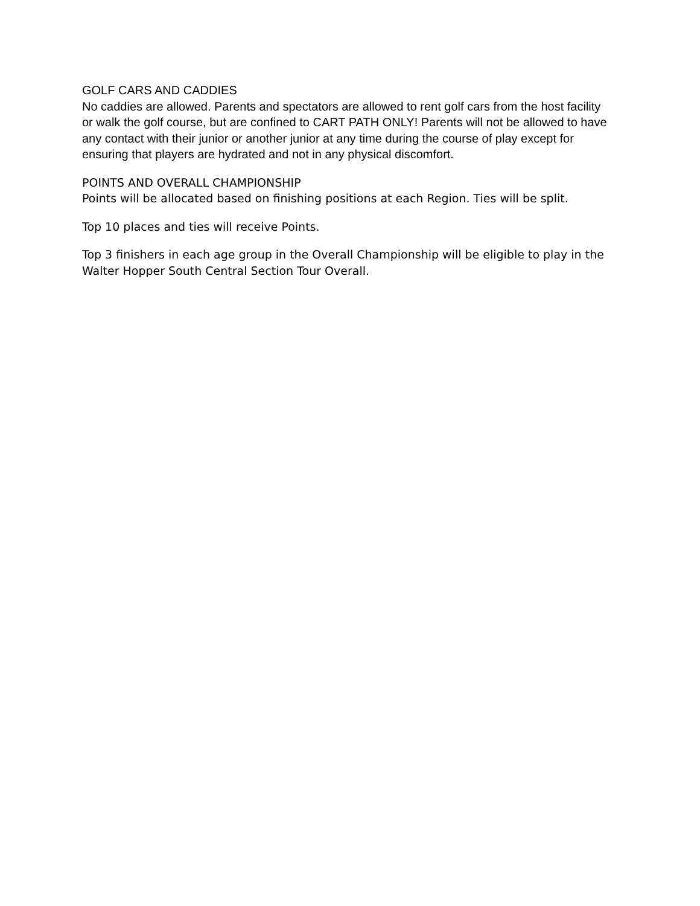GOLF CARS AND CADDIES
No caddies are allowed. Parents and spectators are allowed to rent golf cars from the host facility or walk the golf course, but are confined to CART PATH ONLY! Parents will not be allowed to have any contact with their junior or another junior at any time during the course of play except for ensuring that players are hydrated and not in any physical discomfort.
POINTS AND OVERALL CHAMPIONSHIP
Points will be allocated based on finishing positions at each Region. Ties will be split.
Top 10 places and ties will receive Points.
Top 3 finishers in each age group in the Overall Championship will be eligible to play in the Walter Hopper South Central Section Tour Overall.